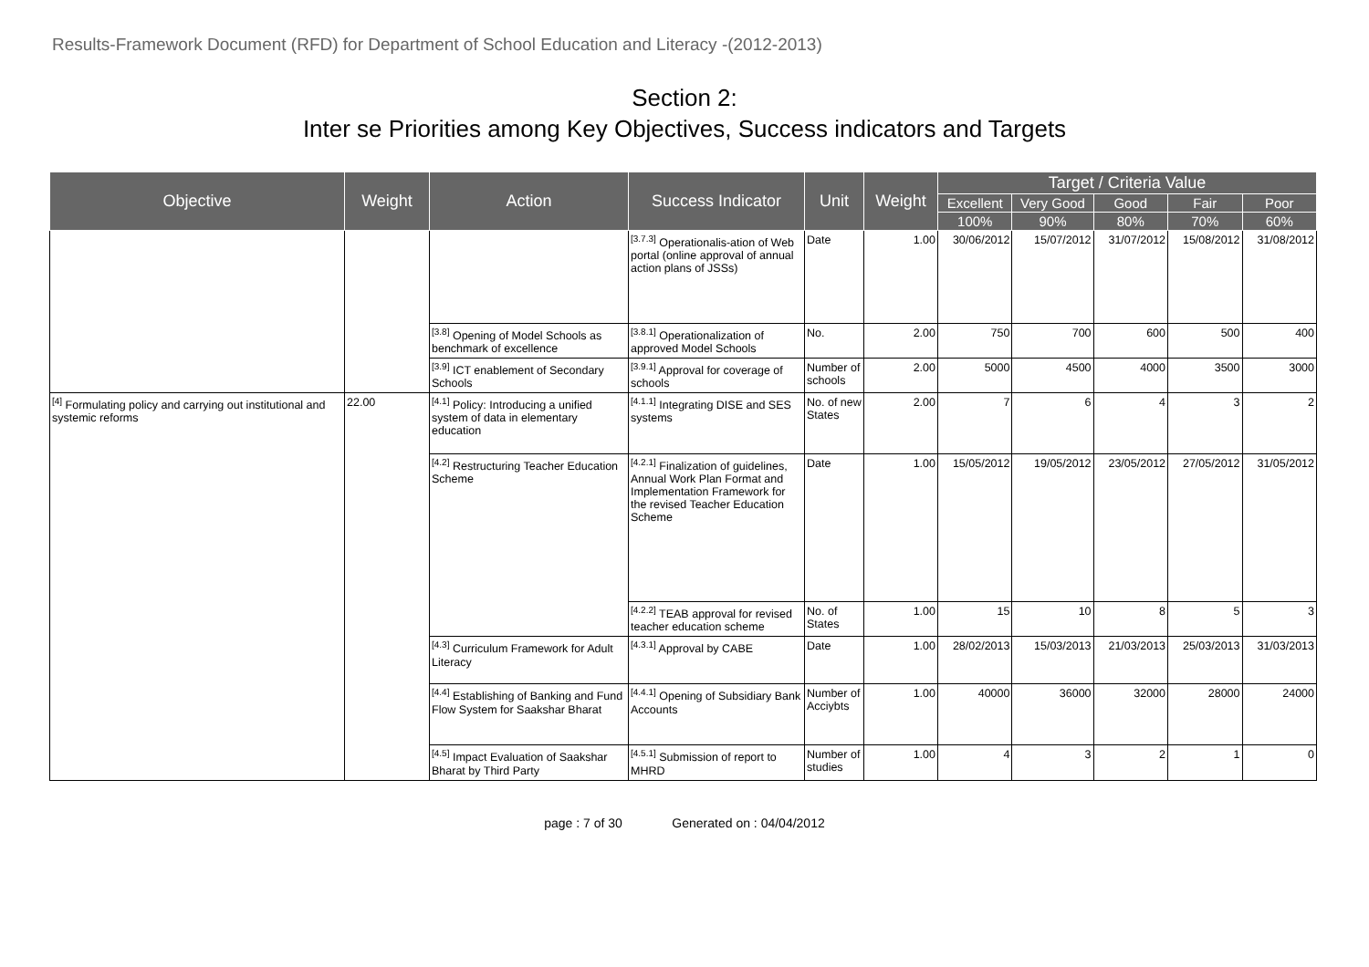Results-Framework Document (RFD) for Department of School Education and Literacy -(2012-2013)
Section 2:
Inter se Priorities among Key Objectives, Success indicators and Targets
| Objective | Weight | Action | Success Indicator | Unit | Weight | Target / Criteria Value | | | | |
| --- | --- | --- | --- | --- | --- | --- | --- | --- | --- | --- |
| | | | | | | Excellent | Very Good | Good | Fair | Poor |
| | | | | | | 100% | 90% | 80% | 70% | 60% |
| | | | <sup>[3.7.3]</sup> Operationalis-ation of Web portal (online approval of annual action plans of JSSs) | Date | 1.00 | 30/06/2012 | 15/07/2012 | 31/07/2012 | 15/08/2012 | 31/08/2012 |
| | | <sup>[3.8]</sup> Opening of Model Schools as benchmark of excellence | <sup>[3.8.1]</sup> Operationalization of approved Model Schools | No. | 2.00 | 750 | 700 | 600 | 500 | 400 |
| | | <sup>[3.9]</sup> ICT enablement of Secondary Schools | <sup>[3.9.1]</sup> Approval for coverage of schools | Number of schools | 2.00 | 5000 | 4500 | 4000 | 3500 | 3000 |
| <sup>[4]</sup> Formulating policy and carrying out institutional and systemic reforms | 22.00 | <sup>[4.1]</sup> Policy: Introducing a unified system of data in elementary education | <sup>[4.1.1]</sup> Integrating DISE and SES systems | No. of new States | 2.00 | 7 | 6 | 4 | 3 | 2 |
| | | <sup>[4.2]</sup> Restructuring Teacher Education Scheme | <sup>[4.2.1]</sup> Finalization of guidelines, Annual Work Plan Format and Implementation Framework for the revised Teacher Education Scheme | Date | 1.00 | 15/05/2012 | 19/05/2012 | 23/05/2012 | 27/05/2012 | 31/05/2012 |
| | | | <sup>[4.2.2]</sup> TEAB approval for revised teacher education scheme | No. of States | 1.00 | 15 | 10 | 8 | 5 | 3 |
| | | <sup>[4.3]</sup> Curriculum Framework for Adult Literacy | <sup>[4.3.1]</sup> Approval by CABE | Date | 1.00 | 28/02/2013 | 15/03/2013 | 21/03/2013 | 25/03/2013 | 31/03/2013 |
| | | <sup>[4.4]</sup> Establishing of Banking and Fund Flow System for Saakshar Bharat | <sup>[4.4.1]</sup> Opening of Subsidiary Bank Accounts | Number of Acciybts | 1.00 | 40000 | 36000 | 32000 | 28000 | 24000 |
| | | <sup>[4.5]</sup> Impact Evaluation of Saakshar Bharat by Third Party | <sup>[4.5.1]</sup> Submission of report to MHRD | Number of studies | 1.00 | 4 | 3 | 2 | 1 | 0 |
page : 7 of 30 Generated on : 04/04/2012